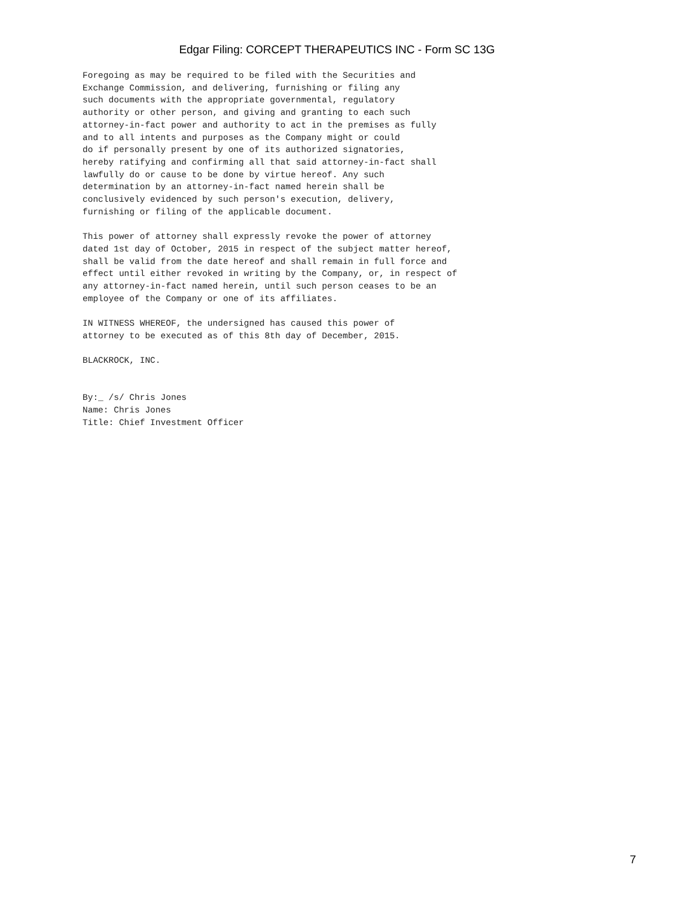Edgar Filing: CORCEPT THERAPEUTICS INC - Form SC 13G
Foregoing as may be required to be filed with the Securities and
Exchange Commission, and delivering, furnishing or filing any
such documents with the appropriate governmental, regulatory
authority or other person, and giving and granting to each such
attorney-in-fact power and authority to act in the premises as fully
and to all intents and purposes as the Company might or could
do if personally present by one of its authorized signatories,
hereby ratifying and confirming all that said attorney-in-fact shall
lawfully do or cause to be done by virtue hereof. Any such
determination by an attorney-in-fact named herein shall be
conclusively evidenced by such person's execution, delivery,
furnishing or filing of the applicable document.

This power of attorney shall expressly revoke the power of attorney
dated 1st day of October, 2015 in respect of the subject matter hereof,
shall be valid from the date hereof and shall remain in full force and
effect until either revoked in writing by the Company, or, in respect of
any attorney-in-fact named herein, until such person ceases to be an
employee of the Company or one of its affiliates.

IN WITNESS WHEREOF, the undersigned has caused this power of
attorney to be executed as of this 8th day of December, 2015.

BLACKROCK, INC.


By:_ /s/ Chris Jones
Name: Chris Jones
Title: Chief Investment Officer
7